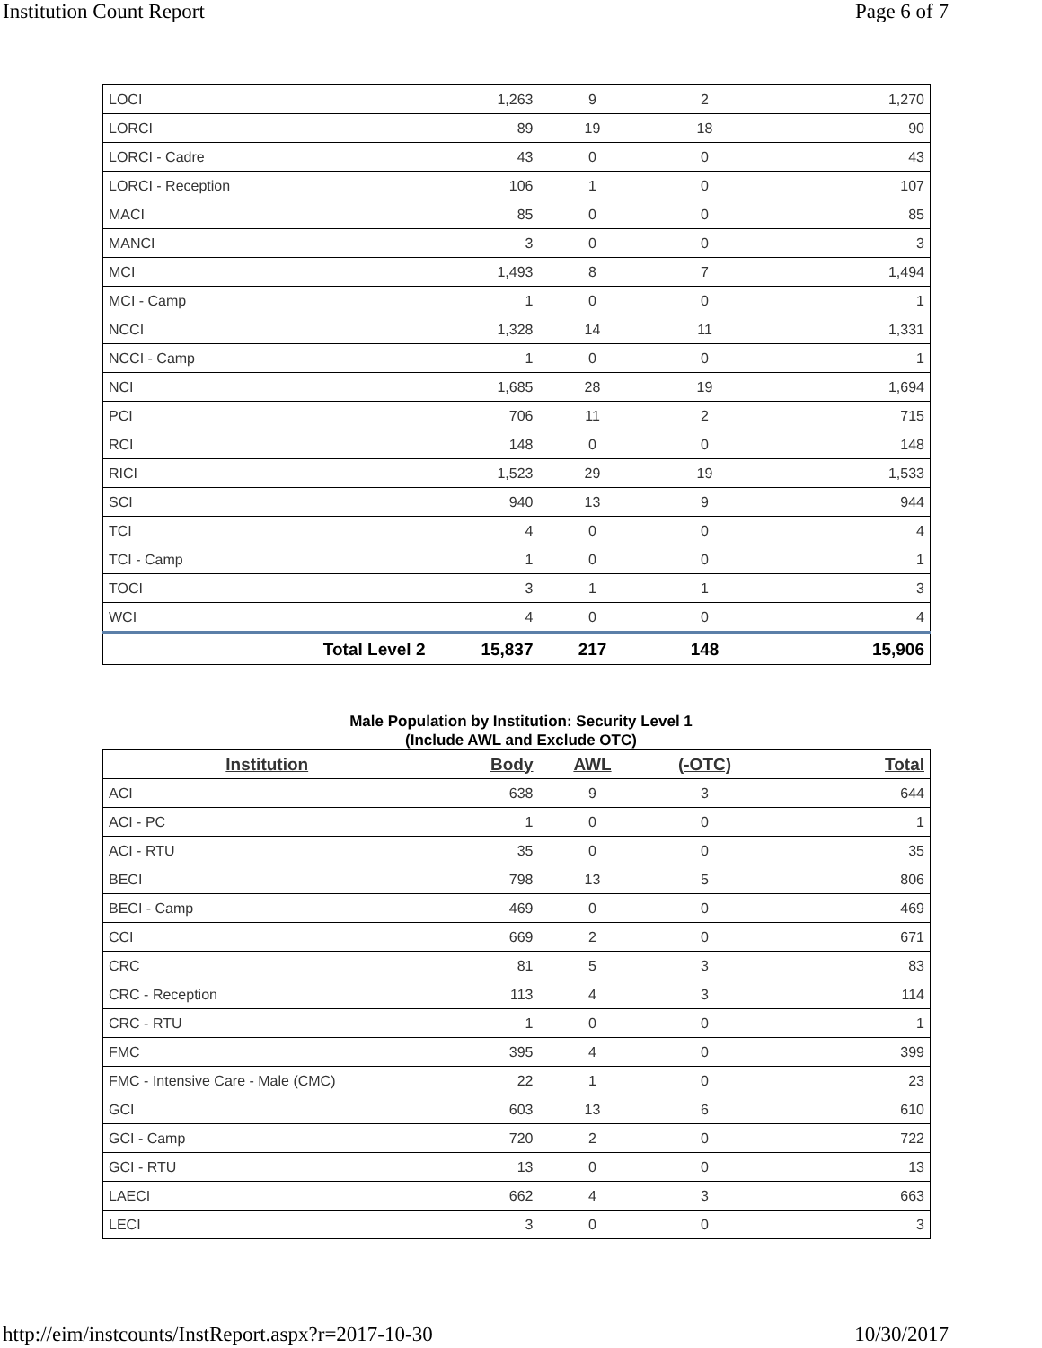Institution Count Report Page 6 of 7
| LOCI | 1,263 | 9 | 2 | 1,270 |
| LORCI | 89 | 19 | 18 | 90 |
| LORCI - Cadre | 43 | 0 | 0 | 43 |
| LORCI - Reception | 106 | 1 | 0 | 107 |
| MACI | 85 | 0 | 0 | 85 |
| MANCI | 3 | 0 | 0 | 3 |
| MCI | 1,493 | 8 | 7 | 1,494 |
| MCI - Camp | 1 | 0 | 0 | 1 |
| NCCI | 1,328 | 14 | 11 | 1,331 |
| NCCI - Camp | 1 | 0 | 0 | 1 |
| NCI | 1,685 | 28 | 19 | 1,694 |
| PCI | 706 | 11 | 2 | 715 |
| RCI | 148 | 0 | 0 | 148 |
| RICI | 1,523 | 29 | 19 | 1,533 |
| SCI | 940 | 13 | 9 | 944 |
| TCI | 4 | 0 | 0 | 4 |
| TCI - Camp | 1 | 0 | 0 | 1 |
| TOCI | 3 | 1 | 1 | 3 |
| WCI | 4 | 0 | 0 | 4 |
| Total Level 2 | 15,837 | 217 | 148 | 15,906 |
Male Population by Institution: Security Level 1
(Include AWL and Exclude OTC)
| Institution | Body | AWL | (-OTC) | Total |
| --- | --- | --- | --- | --- |
| ACI | 638 | 9 | 3 | 644 |
| ACI - PC | 1 | 0 | 0 | 1 |
| ACI - RTU | 35 | 0 | 0 | 35 |
| BECI | 798 | 13 | 5 | 806 |
| BECI - Camp | 469 | 0 | 0 | 469 |
| CCI | 669 | 2 | 0 | 671 |
| CRC | 81 | 5 | 3 | 83 |
| CRC - Reception | 113 | 4 | 3 | 114 |
| CRC - RTU | 1 | 0 | 0 | 1 |
| FMC | 395 | 4 | 0 | 399 |
| FMC - Intensive Care - Male (CMC) | 22 | 1 | 0 | 23 |
| GCI | 603 | 13 | 6 | 610 |
| GCI - Camp | 720 | 2 | 0 | 722 |
| GCI - RTU | 13 | 0 | 0 | 13 |
| LAECI | 662 | 4 | 3 | 663 |
| LECI | 3 | 0 | 0 | 3 |
http://eim/instcounts/InstReport.aspx?r=2017-10-30 10/30/2017